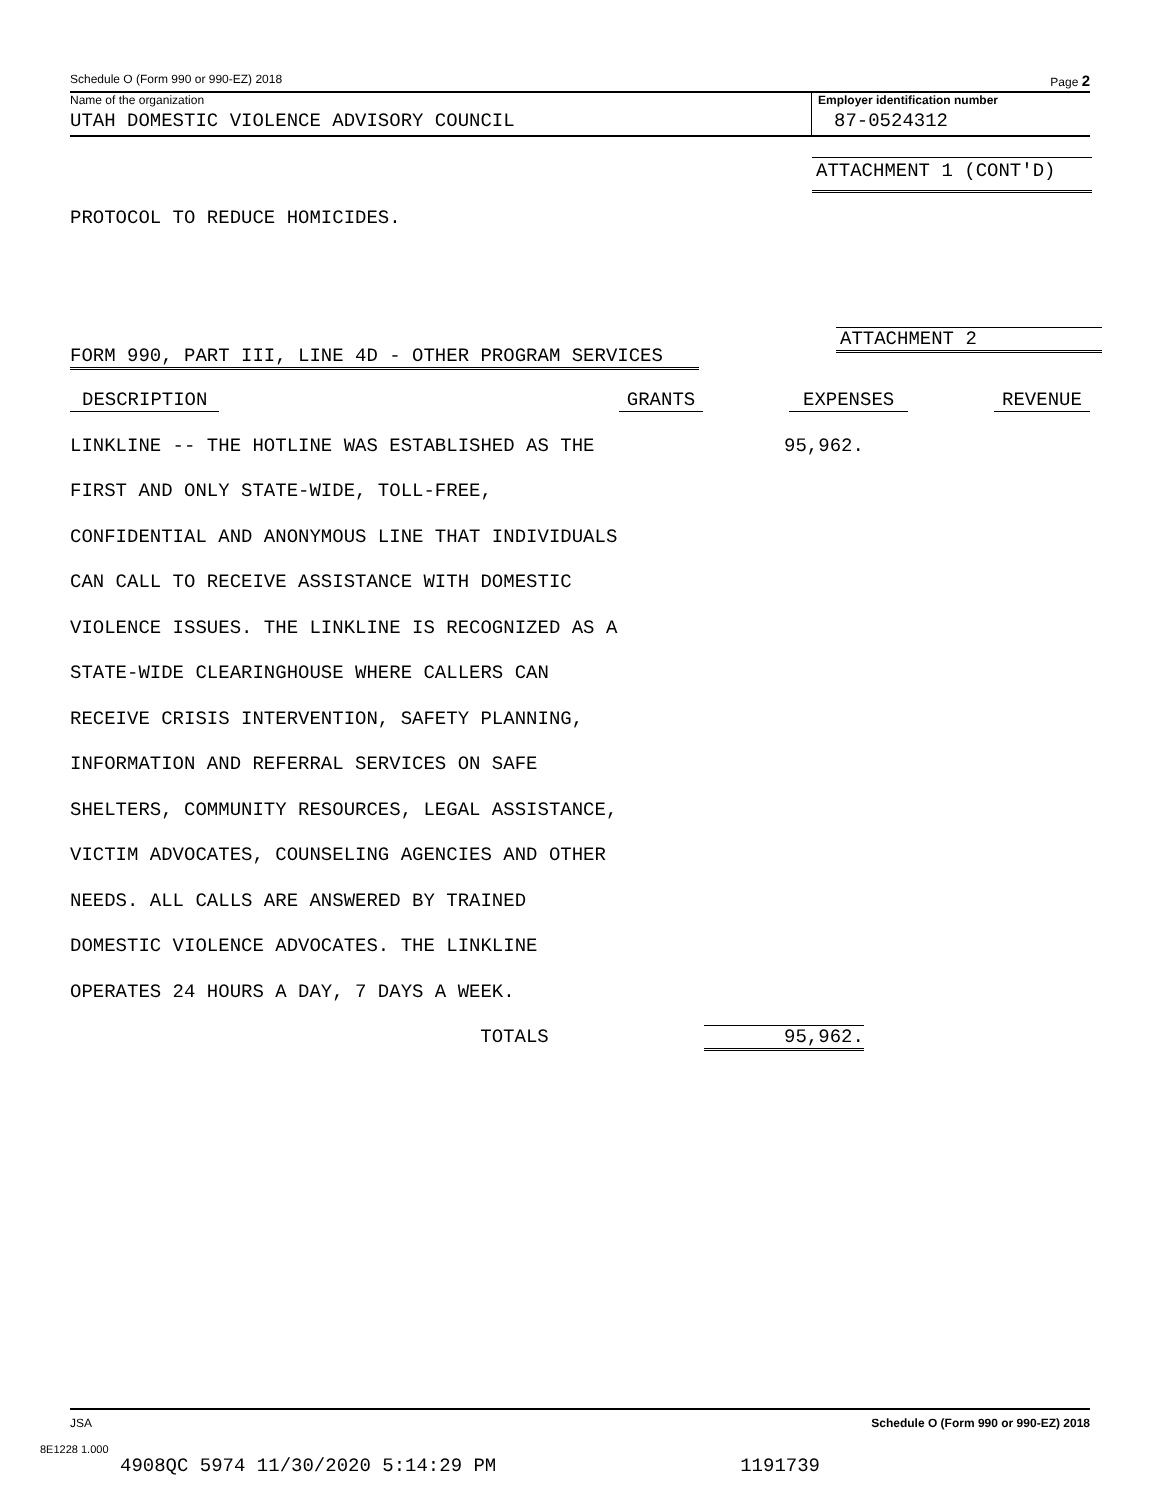Schedule O (Form 990 or 990-EZ) 2018 Page 2
Name of the organization
UTAH DOMESTIC VIOLENCE ADVISORY COUNCIL
Employer identification number
87-0524312
ATTACHMENT 1 (CONT'D)
PROTOCOL TO REDUCE HOMICIDES.
ATTACHMENT 2
FORM 990, PART III, LINE 4D - OTHER PROGRAM SERVICES
| DESCRIPTION | GRANTS | EXPENSES | REVENUE |
| --- | --- | --- | --- |
| LINKLINE -- THE HOTLINE WAS ESTABLISHED AS THE | | 95,962. | |
| FIRST AND ONLY STATE-WIDE, TOLL-FREE, | | | |
| CONFIDENTIAL AND ANONYMOUS LINE THAT INDIVIDUALS | | | |
| CAN CALL TO RECEIVE ASSISTANCE WITH DOMESTIC | | | |
| VIOLENCE ISSUES. THE LINKLINE IS RECOGNIZED AS A | | | |
| STATE-WIDE CLEARINGHOUSE WHERE CALLERS CAN | | | |
| RECEIVE CRISIS INTERVENTION, SAFETY PLANNING, | | | |
| INFORMATION AND REFERRAL SERVICES ON SAFE | | | |
| SHELTERS, COMMUNITY RESOURCES, LEGAL ASSISTANCE, | | | |
| VICTIM ADVOCATES, COUNSELING AGENCIES AND OTHER | | | |
| NEEDS. ALL CALLS ARE ANSWERED BY TRAINED | | | |
| DOMESTIC VIOLENCE ADVOCATES. THE LINKLINE | | | |
| OPERATES 24 HOURS A DAY, 7 DAYS A WEEK. | | | |
| TOTALS | | 95,962. | |
JSA Schedule O (Form 990 or 990-EZ) 2018
8E1228 1.000
4908QC 5974 11/30/2020 5:14:29 PM 1191739